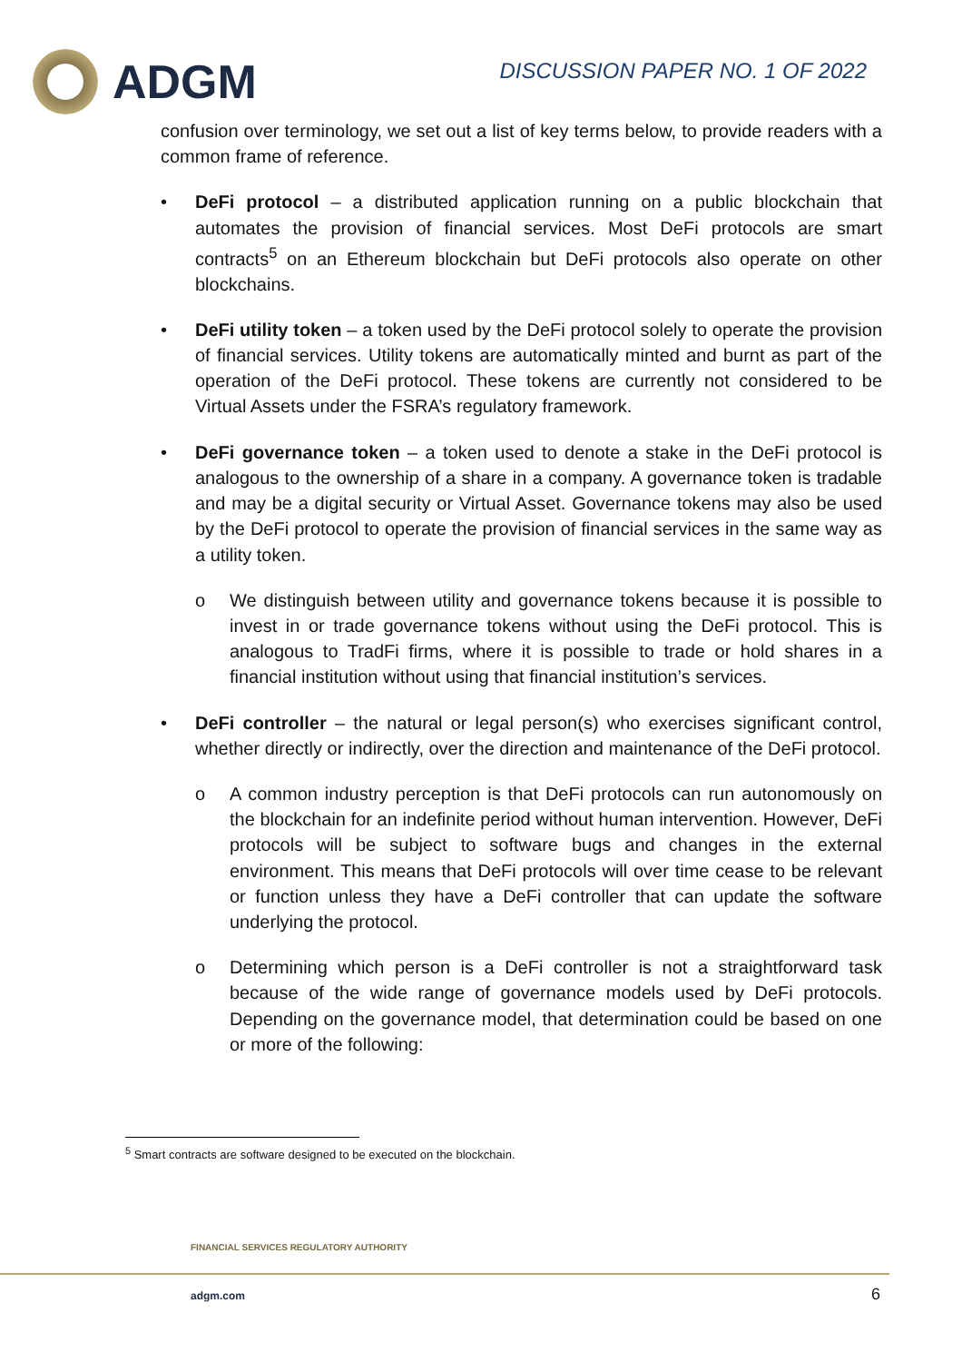ADGM
DISCUSSION PAPER NO. 1 OF 2022
confusion over terminology, we set out a list of key terms below, to provide readers with a common frame of reference.
• DeFi protocol – a distributed application running on a public blockchain that automates the provision of financial services. Most DeFi protocols are smart contracts<sup>5</sup> on an Ethereum blockchain but DeFi protocols also operate on other blockchains.
• DeFi utility token – a token used by the DeFi protocol solely to operate the provision of financial services. Utility tokens are automatically minted and burnt as part of the operation of the DeFi protocol. These tokens are currently not considered to be Virtual Assets under the FSRA’s regulatory framework.
• DeFi governance token – a token used to denote a stake in the DeFi protocol is analogous to the ownership of a share in a company. A governance token is tradable and may be a digital security or Virtual Asset. Governance tokens may also be used by the DeFi protocol to operate the provision of financial services in the same way as a utility token.
o We distinguish between utility and governance tokens because it is possible to invest in or trade governance tokens without using the DeFi protocol. This is analogous to TradFi firms, where it is possible to trade or hold shares in a financial institution without using that financial institution’s services.
• DeFi controller – the natural or legal person(s) who exercises significant control, whether directly or indirectly, over the direction and maintenance of the DeFi protocol.
o A common industry perception is that DeFi protocols can run autonomously on the blockchain for an indefinite period without human intervention. However, DeFi protocols will be subject to software bugs and changes in the external environment. This means that DeFi protocols will over time cease to be relevant or function unless they have a DeFi controller that can update the software underlying the protocol.
o Determining which person is a DeFi controller is not a straightforward task because of the wide range of governance models used by DeFi protocols. Depending on the governance model, that determination could be based on one or more of the following:
<sup>5</sup> Smart contracts are software designed to be executed on the blockchain.
FINANCIAL SERVICES REGULATORY AUTHORITY
adgm.com 6